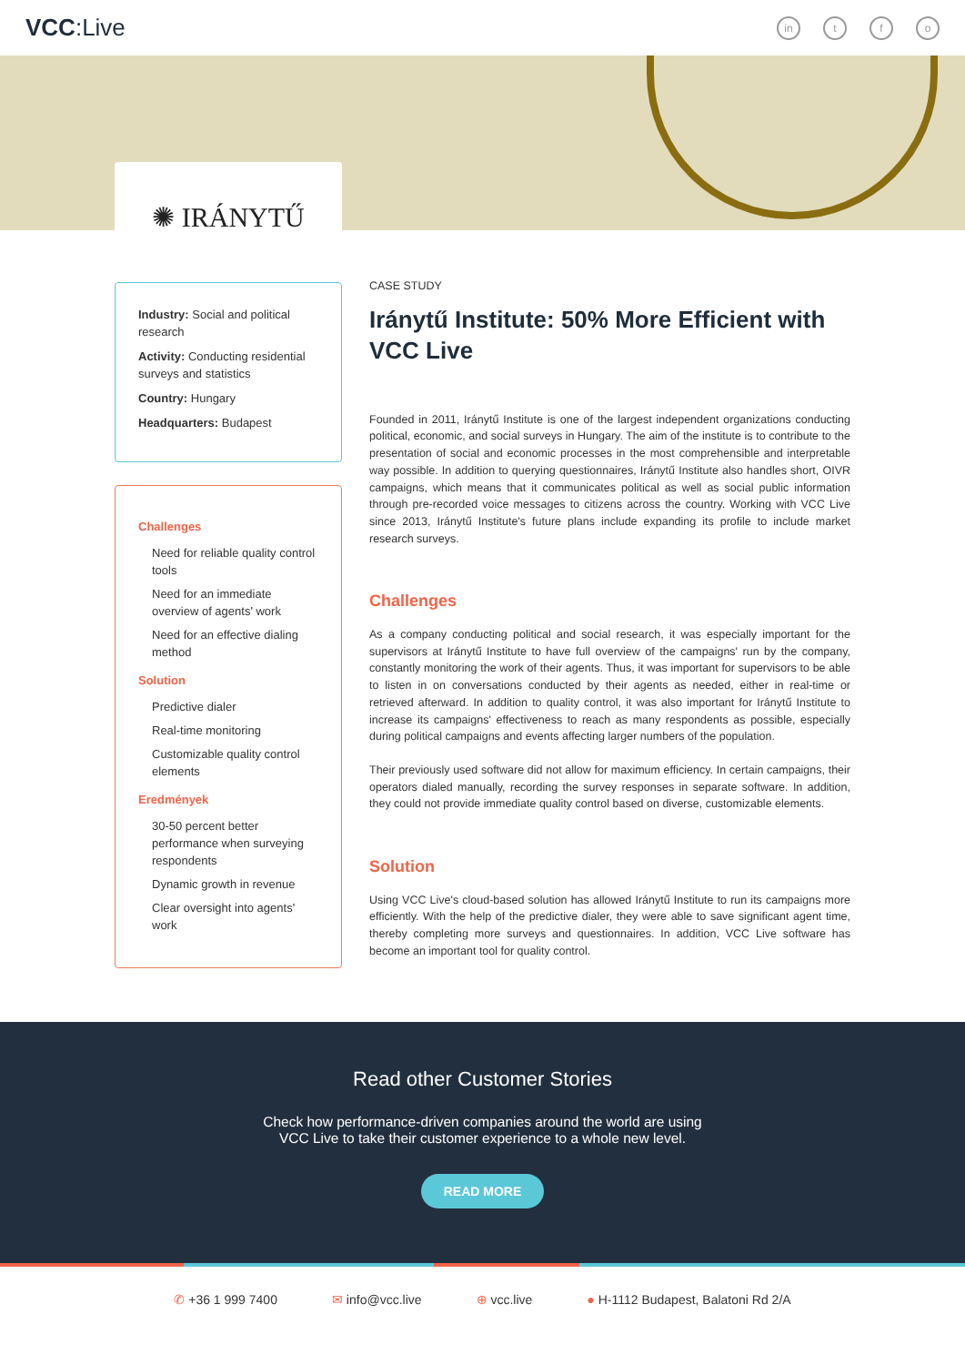VCC:Live
in t f o
✺ IRÁNYTŰ
Industry: Social and political research
Activity: Conducting residential surveys and statistics
Country: Hungary
Headquarters: Budapest
Challenges
Need for reliable quality control tools
Need for an immediate overview of agents' work
Need for an effective dialing method
Solution
Predictive dialer
Real-time monitoring
Customizable quality control elements
Eredmények
30-50 percent better performance when surveying respondents
Dynamic growth in revenue
Clear oversight into agents' work
CASE STUDY
Iránytű Institute: 50% More Efficient with VCC Live
Founded in 2011, Iránytű Institute is one of the largest independent organizations conducting political, economic, and social surveys in Hungary. The aim of the institute is to contribute to the presentation of social and economic processes in the most comprehensible and interpretable way possible. In addition to querying questionnaires, Iránytű Institute also handles short, OIVR campaigns, which means that it communicates political as well as social public information through pre-recorded voice messages to citizens across the country. Working with VCC Live since 2013, Iránytű Institute's future plans include expanding its profile to include market research surveys.
Challenges
As a company conducting political and social research, it was especially important for the supervisors at Iránytű Institute to have full overview of the campaigns' run by the company, constantly monitoring the work of their agents. Thus, it was important for supervisors to be able to listen in on conversations conducted by their agents as needed, either in real-time or retrieved afterward. In addition to quality control, it was also important for Iránytű Institute to increase its campaigns' effectiveness to reach as many respondents as possible, especially during political campaigns and events affecting larger numbers of the population.
Their previously used software did not allow for maximum efficiency. In certain campaigns, their operators dialed manually, recording the survey responses in separate software. In addition, they could not provide immediate quality control based on diverse, customizable elements.
Solution
Using VCC Live's cloud-based solution has allowed Iránytű Institute to run its campaigns more efficiently. With the help of the predictive dialer, they were able to save significant agent time, thereby completing more surveys and questionnaires. In addition, VCC Live software has become an important tool for quality control.
Read other Customer Stories
Check how performance-driven companies around the world are using
VCC Live to take their customer experience to a whole new level.
READ MORE
✆ +36 1 999 7400 ✉ info@vcc.live ⊕ vcc.live ● H-1112 Budapest, Balatoni Rd 2/A